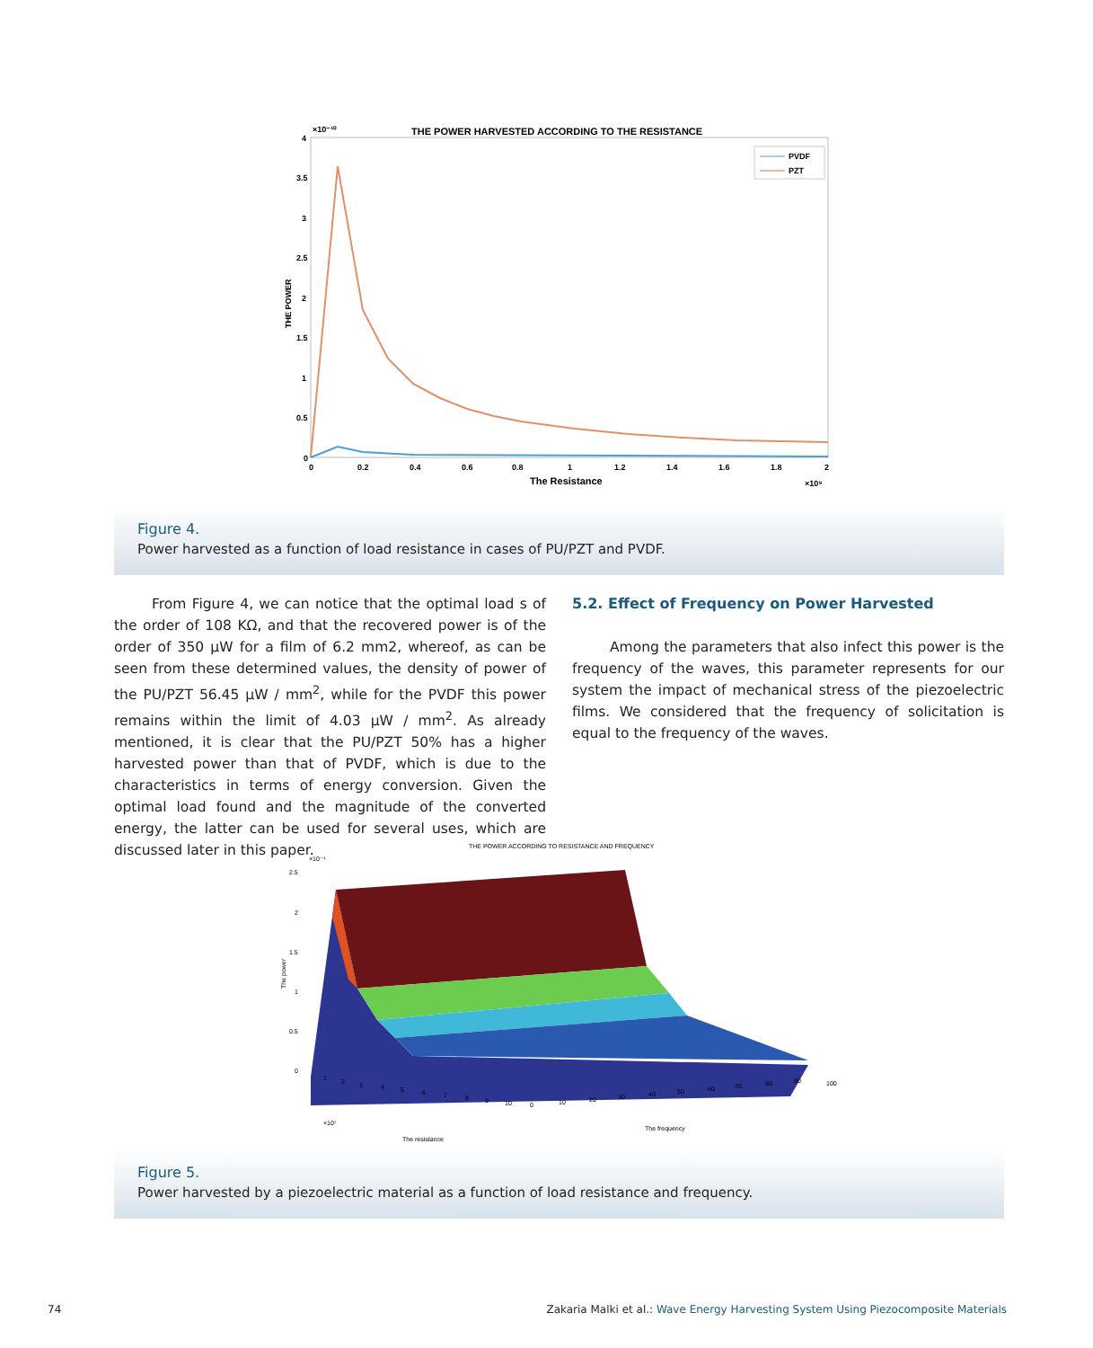THE POWER HARVESTED ACCORDING TO THE RESISTANCE
×10⁻¹⁰
0
0.5
1
1.5
2
2.5
3
3.5
4
THE POWER
0
0.2
0.4
0.6
0.8
1
1.2
1.4
1.6
1.8
2
The Resistance
×10⁹
PVDF
PZT
Figure 4.
Power harvested as a function of load resistance in cases of PU/PZT and PVDF.
From Figure 4, we can notice that the optimal load s of the order of 108 KΩ, and that the recovered power is of the order of 350 μW for a film of 6.2 mm2, whereof, as can be seen from these determined values, the density of power of the PU/PZT 56.45 μW / mm<sup>2</sup>, while for the PVDF this power remains within the limit of 4.03 μW / mm<sup>2</sup>. As already mentioned, it is clear that the PU/PZT 50% has a higher harvested power than that of PVDF, which is due to the characteristics in terms of energy conversion. Given the optimal load found and the magnitude of the converted energy, the latter can be used for several uses, which are discussed later in this paper.
5.2. Effect of Frequency on Power Harvested
Among the parameters that also infect this power is the frequency of the waves, this parameter represents for our system the impact of mechanical stress of the piezoelectric films. We considered that the frequency of solicitation is equal to the frequency of the waves.
THE POWER ACCORDING TO RESISTANCE AND FREQUENCY
×10⁻⁴
2.5
2
1.5
1
0.5
0
The power
1
2
3
4
5
6
7
8
9
10
0
10
20
30
40
50
60
70
80
90
100
×10⁷
The resistance
The frequency
Figure 5.
Power harvested by a piezoelectric material as a function of load resistance and frequency.
74
Zakaria Malki et al.: Wave Energy Harvesting System Using Piezocomposite Materials